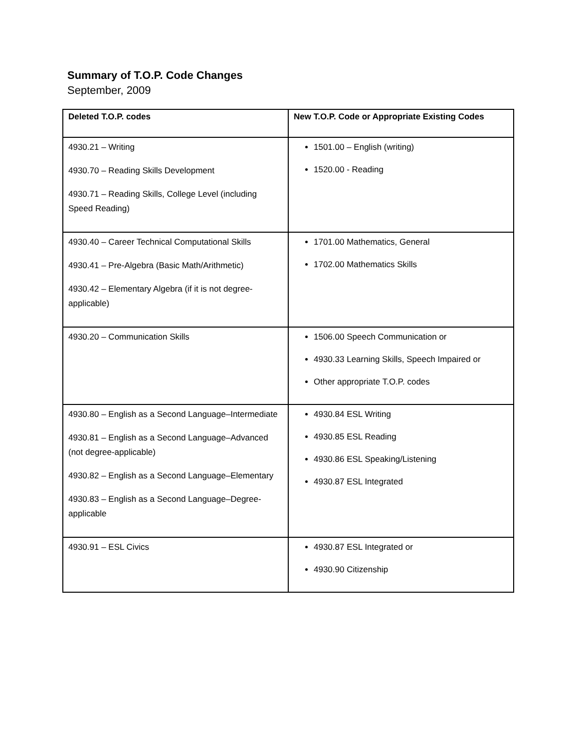Summary of T.O.P. Code Changes
September, 2009
| Deleted T.O.P. codes | New T.O.P. Code or Appropriate Existing Codes |
| --- | --- |
| 4930.21 – Writing 4930.70 – Reading Skills Development 4930.71 – Reading Skills, College Level (including Speed Reading) | 1501.00 – English (writing) 1520.00 - Reading |
| 4930.40 – Career Technical Computational Skills 4930.41 – Pre-Algebra (Basic Math/Arithmetic) 4930.42 – Elementary Algebra (if it is not degree-applicable) | 1701.00 Mathematics, General 1702.00 Mathematics Skills |
| 4930.20 – Communication Skills | 1506.00 Speech Communication or 4930.33 Learning Skills, Speech Impaired or Other appropriate T.O.P. codes |
| 4930.80 – English as a Second Language–Intermediate 4930.81 – English as a Second Language–Advanced (not degree-applicable) 4930.82 – English as a Second Language–Elementary 4930.83 – English as a Second Language–Degree-applicable | 4930.84 ESL Writing 4930.85 ESL Reading 4930.86 ESL Speaking/Listening 4930.87 ESL Integrated |
| 4930.91 – ESL Civics | 4930.87 ESL Integrated or 4930.90 Citizenship |